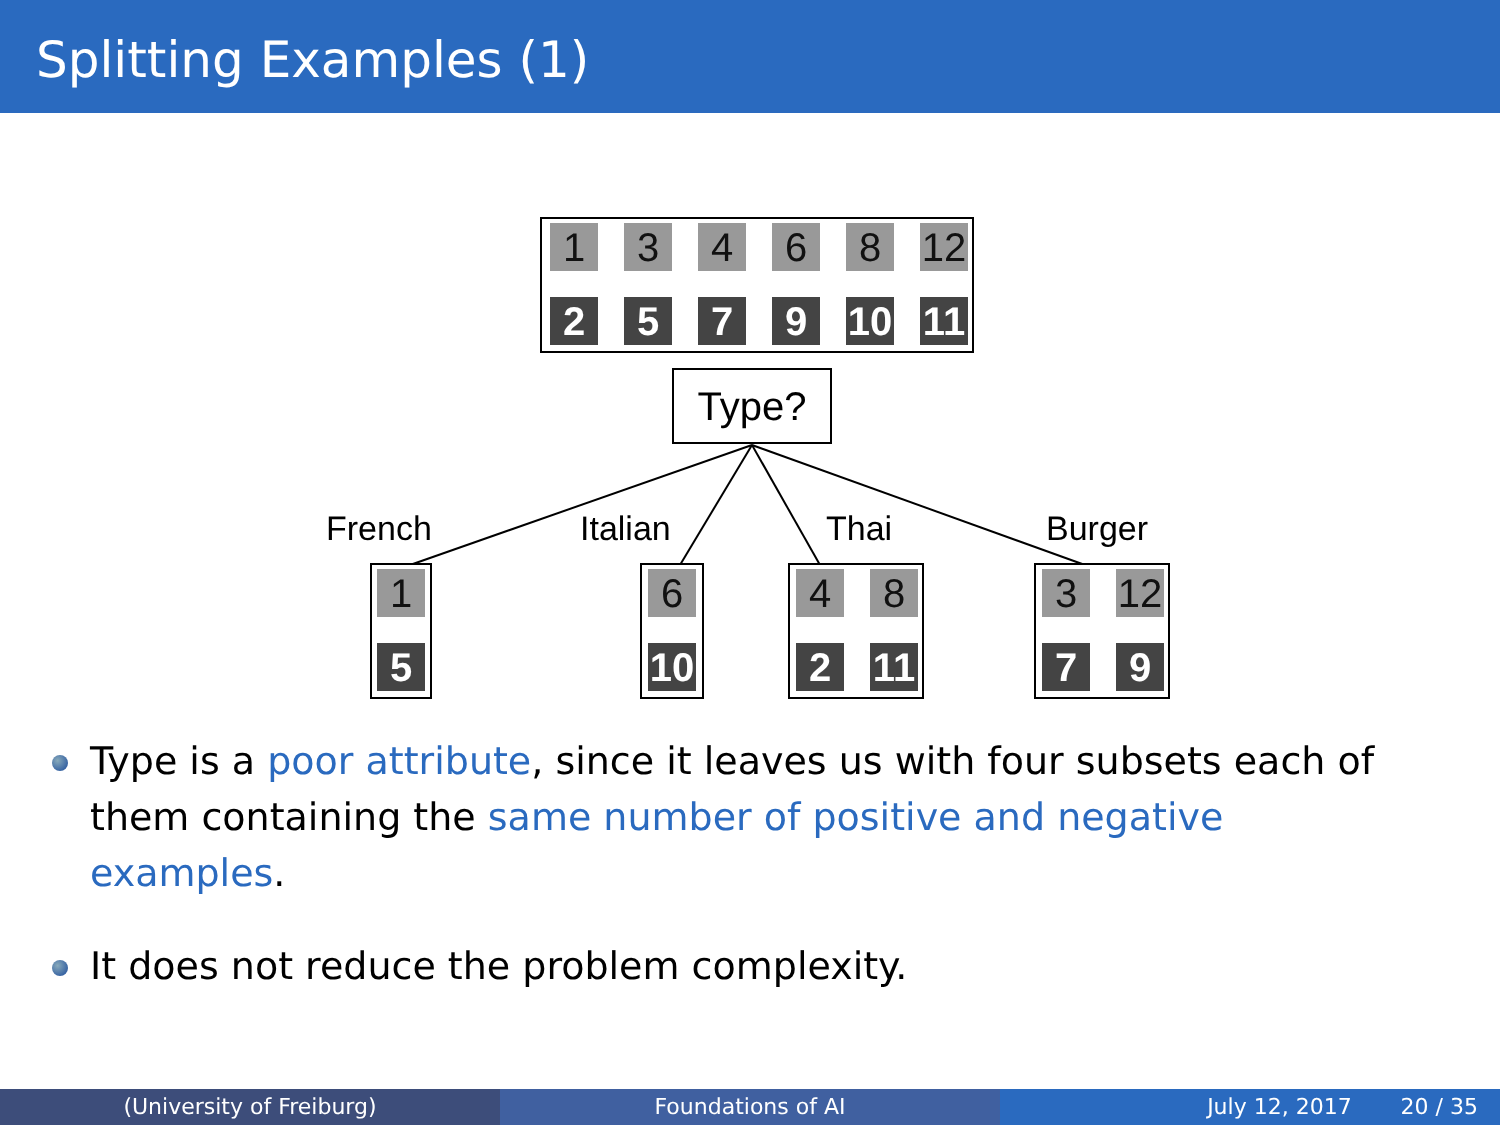Splitting Examples (1)
1 3 4 6 8 12
2 5 7 9 10 11
Type?
French Italian Thai Burger
1
5
6
10
4 8
2 11
3 12
7 9
Type is a poor attribute, since it leaves us with four subsets each of them containing the same number of positive and negative examples.
It does not reduce the problem complexity.
(University of Freiburg) Foundations of AI July 12, 2017 20 / 35